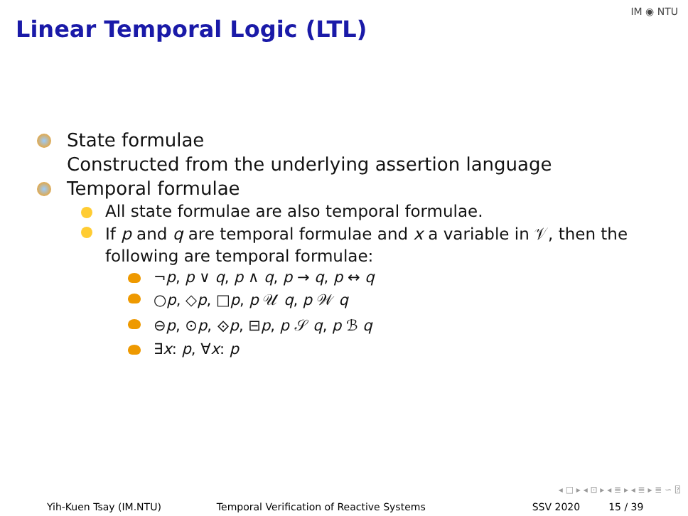Linear Temporal Logic (LTL)
IM ◉ NTU
State formulae
Constructed from the underlying assertion language
Temporal formulae
All state formulae are also temporal formulae.
If p and q are temporal formulae and x a variable in 𝒱, then the following are temporal formulae:
¬p, p ∨ q, p ∧ q, p → q, p ↔ q
○p, ◇p, □p, p 𝒰 q, p 𝒲 q
⊖p, ⊙p, ⟐p, ⊟p, p 𝒮 q, p ℬ q
∃x: p, ∀x: p
◂ □ ▸ ◂ ⊡ ▸ ◂ ≣ ▸ ◂ ≣ ▸ ≣ ∽ ⍰
Yih-Kuen Tsay (IM.NTU) Temporal Verification of Reactive Systems SSV 2020 15 / 39